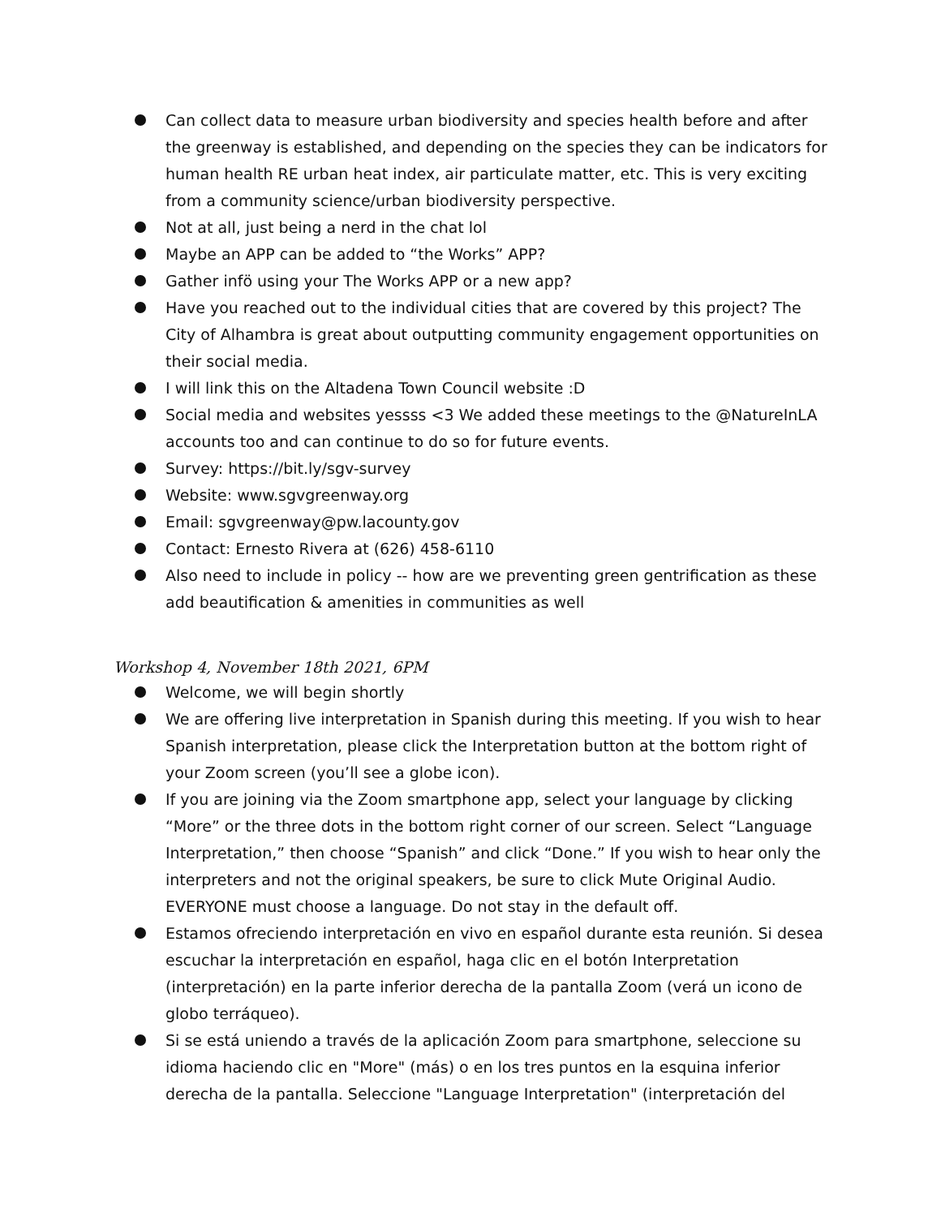Can collect data to measure urban biodiversity and species health before and after the greenway is established, and depending on the species they can be indicators for human health RE urban heat index, air particulate matter, etc. This is very exciting from a community science/urban biodiversity perspective.
Not at all, just being a nerd in the chat lol
Maybe an APP can be added to “the Works” APP?
Gather infö using your The Works APP or a new app?
Have you reached out to the individual cities that are covered by this project? The City of Alhambra is great about outputting community engagement opportunities on their social media.
I will link this on the Altadena Town Council website :D
Social media and websites yessss <3 We added these meetings to the @NatureInLA accounts too and can continue to do so for future events.
Survey: https://bit.ly/sgv-survey
Website: www.sgvgreenway.org
Email: sgvgreenway@pw.lacounty.gov
Contact: Ernesto Rivera at (626) 458-6110
Also need to include in policy -- how are we preventing green gentrification as these add beautification & amenities in communities as well
Workshop 4, November 18th 2021, 6PM
Welcome, we will begin shortly
We are offering live interpretation in Spanish during this meeting. If you wish to hear Spanish interpretation, please click the Interpretation button at the bottom right of your Zoom screen (you’ll see a globe icon).
If you are joining via the Zoom smartphone app, select your language by clicking “More” or the three dots in the bottom right corner of our screen. Select “Language Interpretation,” then choose “Spanish” and click “Done.” If you wish to hear only the interpreters and not the original speakers, be sure to click Mute Original Audio. EVERYONE must choose a language. Do not stay in the default off.
Estamos ofreciendo interpretación en vivo en español durante esta reunión. Si desea escuchar la interpretación en español, haga clic en el botón Interpretation (interpretación) en la parte inferior derecha de la pantalla Zoom (verá un icono de globo terráqueo).
Si se está uniendo a través de la aplicación Zoom para smartphone, seleccione su idioma haciendo clic en "More" (más) o en los tres puntos en la esquina inferior derecha de la pantalla. Seleccione "Language Interpretation" (interpretación del